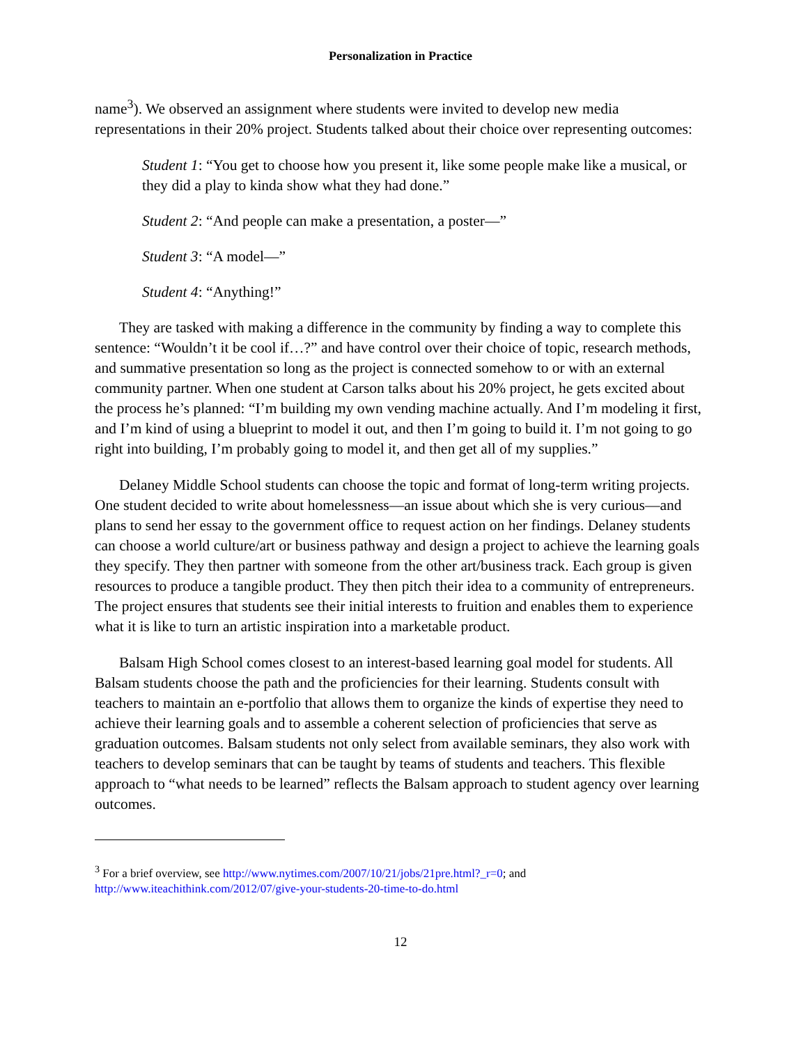Personalization in Practice
name<sup>3</sup>). We observed an assignment where students were invited to develop new media representations in their 20% project. Students talked about their choice over representing outcomes:
Student 1: “You get to choose how you present it, like some people make like a musical, or they did a play to kinda show what they had done.”
Student 2: “And people can make a presentation, a poster—”
Student 3: “A model—”
Student 4: “Anything!”
They are tasked with making a difference in the community by finding a way to complete this sentence: “Wouldn’t it be cool if…?” and have control over their choice of topic, research methods, and summative presentation so long as the project is connected somehow to or with an external community partner. When one student at Carson talks about his 20% project, he gets excited about the process he’s planned: “I’m building my own vending machine actually. And I’m modeling it first, and I’m kind of using a blueprint to model it out, and then I’m going to build it. I’m not going to go right into building, I’m probably going to model it, and then get all of my supplies.”
Delaney Middle School students can choose the topic and format of long-term writing projects. One student decided to write about homelessness—an issue about which she is very curious—and plans to send her essay to the government office to request action on her findings. Delaney students can choose a world culture/art or business pathway and design a project to achieve the learning goals they specify. They then partner with someone from the other art/business track. Each group is given resources to produce a tangible product. They then pitch their idea to a community of entrepreneurs. The project ensures that students see their initial interests to fruition and enables them to experience what it is like to turn an artistic inspiration into a marketable product.
Balsam High School comes closest to an interest-based learning goal model for students. All Balsam students choose the path and the proficiencies for their learning. Students consult with teachers to maintain an e-portfolio that allows them to organize the kinds of expertise they need to achieve their learning goals and to assemble a coherent selection of proficiencies that serve as graduation outcomes. Balsam students not only select from available seminars, they also work with teachers to develop seminars that can be taught by teams of students and teachers. This flexible approach to “what needs to be learned” reflects the Balsam approach to student agency over learning outcomes.
<sup>3</sup> For a brief overview, see http://www.nytimes.com/2007/10/21/jobs/21pre.html?_r=0; and http://www.iteachithink.com/2012/07/give-your-students-20-time-to-do.html
12